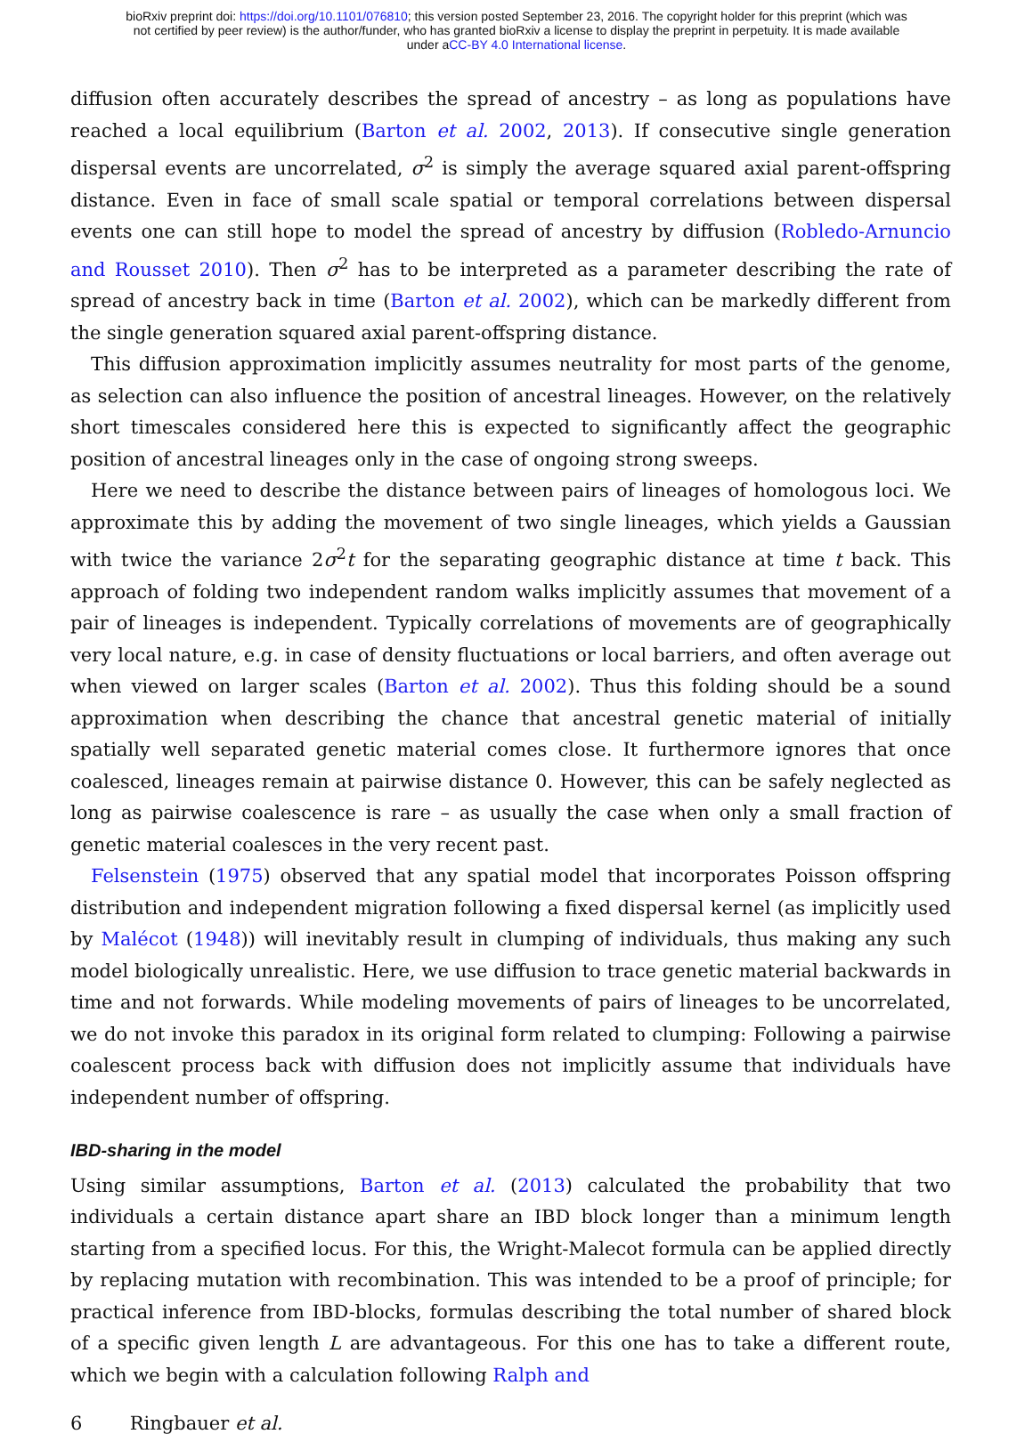bioRxiv preprint doi: https://doi.org/10.1101/076810; this version posted September 23, 2016. The copyright holder for this preprint (which was
not certified by peer review) is the author/funder, who has granted bioRxiv a license to display the preprint in perpetuity. It is made available
under aCC-BY 4.0 International license.
diffusion often accurately describes the spread of ancestry – as long as populations have reached a local equilibrium (Barton et al. 2002, 2013). If consecutive single generation dispersal events are uncorrelated, σ<sup>2</sup> is simply the average squared axial parent-offspring distance. Even in face of small scale spatial or temporal correlations between dispersal events one can still hope to model the spread of ancestry by diffusion (Robledo-Arnuncio and Rousset 2010). Then σ<sup>2</sup> has to be interpreted as a parameter describing the rate of spread of ancestry back in time (Barton et al. 2002), which can be markedly different from the single generation squared axial parent-offspring distance.
This diffusion approximation implicitly assumes neutrality for most parts of the genome, as selection can also influence the position of ancestral lineages. However, on the relatively short timescales considered here this is expected to significantly affect the geographic position of ancestral lineages only in the case of ongoing strong sweeps.
Here we need to describe the distance between pairs of lineages of homologous loci. We approximate this by adding the movement of two single lineages, which yields a Gaussian with twice the variance 2σ<sup>2</sup>t for the separating geographic distance at time t back. This approach of folding two independent random walks implicitly assumes that movement of a pair of lineages is independent. Typically correlations of movements are of geographically very local nature, e.g. in case of density fluctuations or local barriers, and often average out when viewed on larger scales (Barton et al. 2002). Thus this folding should be a sound approximation when describing the chance that ancestral genetic material of initially spatially well separated genetic material comes close. It furthermore ignores that once coalesced, lineages remain at pairwise distance 0. However, this can be safely neglected as long as pairwise coalescence is rare – as usually the case when only a small fraction of genetic material coalesces in the very recent past.
Felsenstein (1975) observed that any spatial model that incorporates Poisson offspring distribution and independent migration following a fixed dispersal kernel (as implicitly used by Malécot (1948)) will inevitably result in clumping of individuals, thus making any such model biologically unrealistic. Here, we use diffusion to trace genetic material backwards in time and not forwards. While modeling movements of pairs of lineages to be uncorrelated, we do not invoke this paradox in its original form related to clumping: Following a pairwise coalescent process back with diffusion does not implicitly assume that individuals have independent number of offspring.
IBD-sharing in the model
Using similar assumptions, Barton et al. (2013) calculated the probability that two individuals a certain distance apart share an IBD block longer than a minimum length starting from a specified locus. For this, the Wright-Malecot formula can be applied directly by replacing mutation with recombination. This was intended to be a proof of principle; for practical inference from IBD-blocks, formulas describing the total number of shared block of a specific given length L are advantageous. For this one has to take a different route, which we begin with a calculation following Ralph and
6 Ringbauer et al.